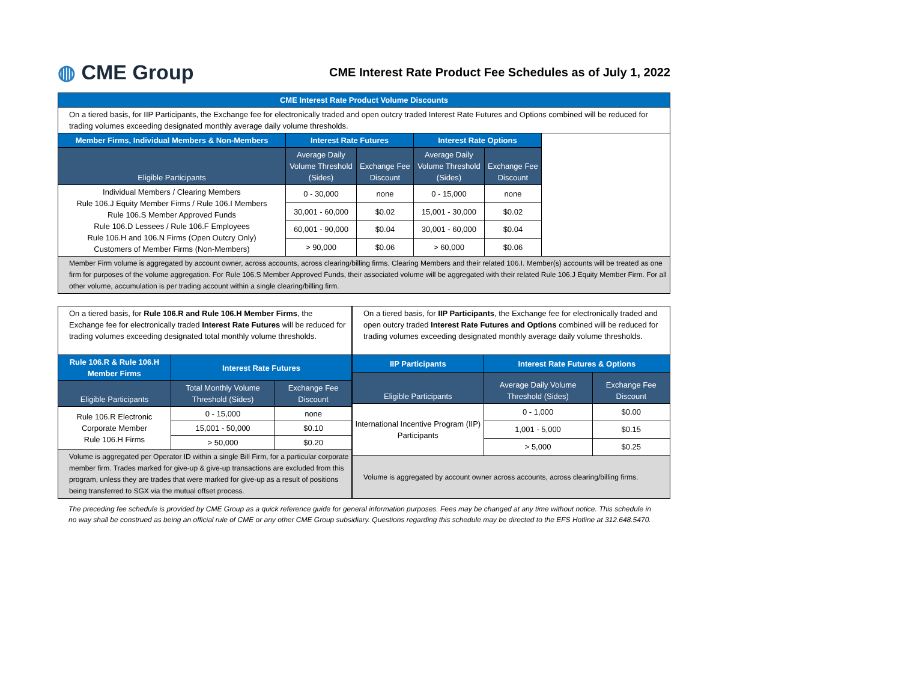◍ CME Group
CME Interest Rate Product Fee Schedules as of July 1, 2022
| CME Interest Rate Product Volume Discounts | | | | | |
| --- | --- | --- | --- | --- | --- |
| On a tiered basis, for IIP Participants, the Exchange fee for electronically traded and open outcry traded Interest Rate Futures and Options combined will be reduced for trading volumes exceeding designated monthly average daily volume thresholds. | | | | | |
| Member Firms, Individual Members & Non-Members | Interest Rate Futures | | Interest Rate Options | | |
| Eligible Participants | Average Daily Volume Threshold (Sides) | Exchange Fee Discount | Average Daily Volume Threshold (Sides) | Exchange Fee Discount | |
| Individual Members / Clearing Members Rule 106.J Equity Member Firms / Rule 106.I Members Rule 106.S Member Approved Funds Rule 106.D Lessees / Rule 106.F Employees Rule 106.H and 106.N Firms (Open Outcry Only) Customers of Member Firms (Non-Members) | 0 - 30,000 | none | 0 - 15,000 | none | |
| | 30,001 - 60,000 | $0.02 | 15,001 - 30,000 | $0.02 | |
| | 60,001 - 90,000 | $0.04 | 30,001 - 60,000 | $0.04 | |
| | > 90,000 | $0.06 | > 60,000 | $0.06 | |
| Member Firm volume is aggregated by account owner, across accounts, across clearing/billing firms. Clearing Members and their related 106.I. Member(s) accounts will be treated as one firm for purposes of the volume aggregation. For Rule 106.S Member Approved Funds, their associated volume will be aggregated with their related Rule 106.J Equity Member Firm. For all other volume, accumulation is per trading account within a single clearing/billing firm. | | | | | |
| On a tiered basis, for Rule 106.R and Rule 106.H Member Firms , the Exchange fee for electronically traded Interest Rate Futures will be reduced for trading volumes exceeding designated total monthly volume thresholds. | | |
| Rule 106.R & Rule 106.H Member Firms | Interest Rate Futures | |
| Eligible Participants | Total Monthly Volume Threshold (Sides) | Exchange Fee Discount |
| Rule 106.R Electronic Corporate Member Rule 106.H Firms | 0 - 15,000 | none |
| | 15,001 - 50,000 | $0.10 |
| | > 50,000 | $0.20 |
| Volume is aggregated per Operator ID within a single Bill Firm, for a particular corporate member firm. Trades marked for give-up & give-up transactions are excluded from this program, unless they are trades that were marked for give-up as a result of positions being transferred to SGX via the mutual offset process. | | |
| On a tiered basis, for IIP Participants , the Exchange fee for electronically traded and open outcry traded Interest Rate Futures and Options combined will be reduced for trading volumes exceeding designated monthly average daily volume thresholds. | | |
| IIP Participants | Interest Rate Futures & Options | |
| Eligible Participants | Average Daily Volume Threshold (Sides) | Exchange Fee Discount |
| International Incentive Program (IIP) Participants | 0 - 1,000 | $0.00 |
| | 1,001 - 5,000 | $0.15 |
| | > 5,000 | $0.25 |
| Volume is aggregated by account owner across accounts, across clearing/billing firms. | | |
The preceding fee schedule is provided by CME Group as a quick reference guide for general information purposes. Fees may be changed at any time without notice. This schedule in no way shall be construed as being an official rule of CME or any other CME Group subsidiary. Questions regarding this schedule may be directed to the EFS Hotline at 312.648.5470.